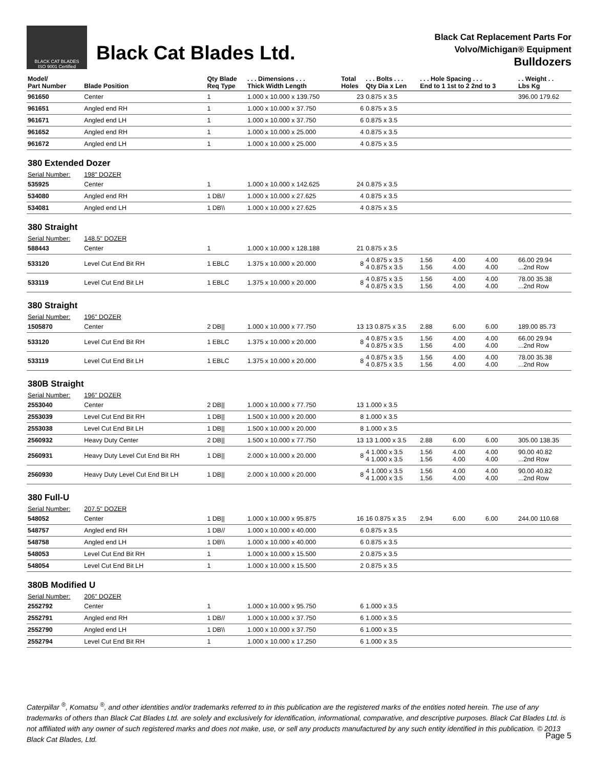BLACK CAT BLADES
ISO 9001 Certified
Black Cat Blades Ltd.
Black Cat Replacement Parts For
Volvo/Michigan® Equipment
Bulldozers
| Model/ Part Number | Blade Position | Qty Blade Req Type | . . . Dimensions . . . Thick Width Length | Total Holes | . . . Bolts . . . Qty Dia x Len | . . . Hole Spacing . . . End to 1 1st to 2 2nd to 3 | | | . . Weight . . Lbs Kg |
| --- | --- | --- | --- | --- | --- | --- | --- | --- | --- |
| 961650 | Center | 1 | 1.000 x 10.000 x 139.750 | 23 | 0.875 x 3.5 | | | | 396.00 179.62 |
| 961651 | Angled end RH | 1 | 1.000 x 10.000 x 37.750 | 6 | 0.875 x 3.5 | | | | |
| 961671 | Angled end LH | 1 | 1.000 x 10.000 x 37.750 | 6 | 0.875 x 3.5 | | | | |
| 961652 | Angled end RH | 1 | 1.000 x 10.000 x 25.000 | 4 | 0.875 x 3.5 | | | | |
| 961672 | Angled end LH | 1 | 1.000 x 10.000 x 25.000 | 4 | 0.875 x 3.5 | | | | |
| 380 Extended Dozer | | | | | | | | | |
| Serial Number: | 198" DOZER | | | | | | | | |
| 535925 | Center | 1 | 1.000 x 10.000 x 142.625 | 24 | 0.875 x 3.5 | | | | |
| 534080 | Angled end RH | 1 DB// | 1.000 x 10.000 x 27.625 | 4 | 0.875 x 3.5 | | | | |
| 534081 | Angled end LH | 1 DB\\ | 1.000 x 10.000 x 27.625 | 4 | 0.875 x 3.5 | | | | |
| 380 Straight | | | | | | | | | |
| Serial Number: | 148.5" DOZER | | | | | | | | |
| 588443 | Center | 1 | 1.000 x 10.000 x 128.188 | 21 | 0.875 x 3.5 | | | | |
| 533120 | Level Cut End Bit RH | 1 EBLC | 1.375 x 10.000 x 20.000 | 8 | 4 0.875 x 3.5 4 0.875 x 3.5 | 1.56 1.56 | 4.00 4.00 | 4.00 4.00 | 66.00 29.94 ...2nd Row |
| 533119 | Level Cut End Bit LH | 1 EBLC | 1.375 x 10.000 x 20.000 | 8 | 4 0.875 x 3.5 4 0.875 x 3.5 | 1.56 1.56 | 4.00 4.00 | 4.00 4.00 | 78.00 35.38 ...2nd Row |
| 380 Straight | | | | | | | | | |
| Serial Number: | 196" DOZER | | | | | | | | |
| 1505870 | Center | 2 DB// | 1.000 x 10.000 x 77.750 | 13 | 13 0.875 x 3.5 | 2.88 | 6.00 | 6.00 | 189.00 85.73 |
| 533120 | Level Cut End Bit RH | 1 EBLC | 1.375 x 10.000 x 20.000 | 8 | 4 0.875 x 3.5 4 0.875 x 3.5 | 1.56 1.56 | 4.00 4.00 | 4.00 4.00 | 66.00 29.94 ...2nd Row |
| 533119 | Level Cut End Bit LH | 1 EBLC | 1.375 x 10.000 x 20.000 | 8 | 4 0.875 x 3.5 4 0.875 x 3.5 | 1.56 1.56 | 4.00 4.00 | 4.00 4.00 | 78.00 35.38 ...2nd Row |
| 380B Straight | | | | | | | | | |
| Serial Number: | 196" DOZER | | | | | | | | |
| 2553040 | Center | 2 DB// | 1.000 x 10.000 x 77.750 | 13 | 1.000 x 3.5 | | | | |
| 2553039 | Level Cut End Bit RH | 1 DB// | 1.500 x 10.000 x 20.000 | 8 | 1.000 x 3.5 | | | | |
| 2553038 | Level Cut End Bit LH | 1 DB// | 1.500 x 10.000 x 20.000 | 8 | 1.000 x 3.5 | | | | |
| 2560932 | Heavy Duty Center | 2 DB// | 1.500 x 10.000 x 77.750 | 13 | 13 1.000 x 3.5 | 2.88 | 6.00 | 6.00 | 305.00 138.35 |
| 2560931 | Heavy Duty Level Cut End Bit RH | 1 DB// | 2.000 x 10.000 x 20.000 | 8 | 4 1.000 x 3.5 4 1.000 x 3.5 | 1.56 1.56 | 4.00 4.00 | 4.00 4.00 | 90.00 40.82 ...2nd Row |
| 2560930 | Heavy Duty Level Cut End Bit LH | 1 DB// | 2.000 x 10.000 x 20.000 | 8 | 4 1.000 x 3.5 4 1.000 x 3.5 | 1.56 1.56 | 4.00 4.00 | 4.00 4.00 | 90.00 40.82 ...2nd Row |
| 380 Full-U | | | | | | | | | |
| Serial Number: | 207.5" DOZER | | | | | | | | |
| 548052 | Center | 1 DB// | 1.000 x 10.000 x 95.875 | 16 | 16 0.875 x 3.5 | 2.94 | 6.00 | 6.00 | 244.00 110.68 |
| 548757 | Angled end RH | 1 DB// | 1.000 x 10.000 x 40.000 | 6 | 0.875 x 3.5 | | | | |
| 548758 | Angled end LH | 1 DB\\ | 1.000 x 10.000 x 40.000 | 6 | 0.875 x 3.5 | | | | |
| 548053 | Level Cut End Bit RH | 1 | 1.000 x 10.000 x 15.500 | 2 | 0.875 x 3.5 | | | | |
| 548054 | Level Cut End Bit LH | 1 | 1.000 x 10.000 x 15.500 | 2 | 0.875 x 3.5 | | | | |
| 380B Modified U | | | | | | | | | |
| Serial Number: | 206" DOZER | | | | | | | | |
| 2552792 | Center | 1 | 1.000 x 10.000 x 95.750 | 6 | 1.000 x 3.5 | | | | |
| 2552791 | Angled end RH | 1 DB// | 1.000 x 10.000 x 37.750 | 6 | 1.000 x 3.5 | | | | |
| 2552790 | Angled end LH | 1 DB\\ | 1.000 x 10.000 x 37.750 | 6 | 1.000 x 3.5 | | | | |
| 2552794 | Level Cut End Bit RH | 1 | 1.000 x 10.000 x 17.250 | 6 | 1.000 x 3.5 | | | | |
Caterpillar <sup>®</sup>, Komatsu <sup>®</sup>, and other identities and/or trademarks referred to in this publication are the registered marks of the entities noted herein. The use of any trademarks of others than Black Cat Blades Ltd. are solely and exclusively for identification, informational, comparative, and descriptive purposes. Black Cat Blades Ltd. is not affiliated with any owner of such registered marks and does not make, use, or sell any products manufactured by any such entity identified in this publication. © 2013 Black Cat Blades, Ltd.
Page 5